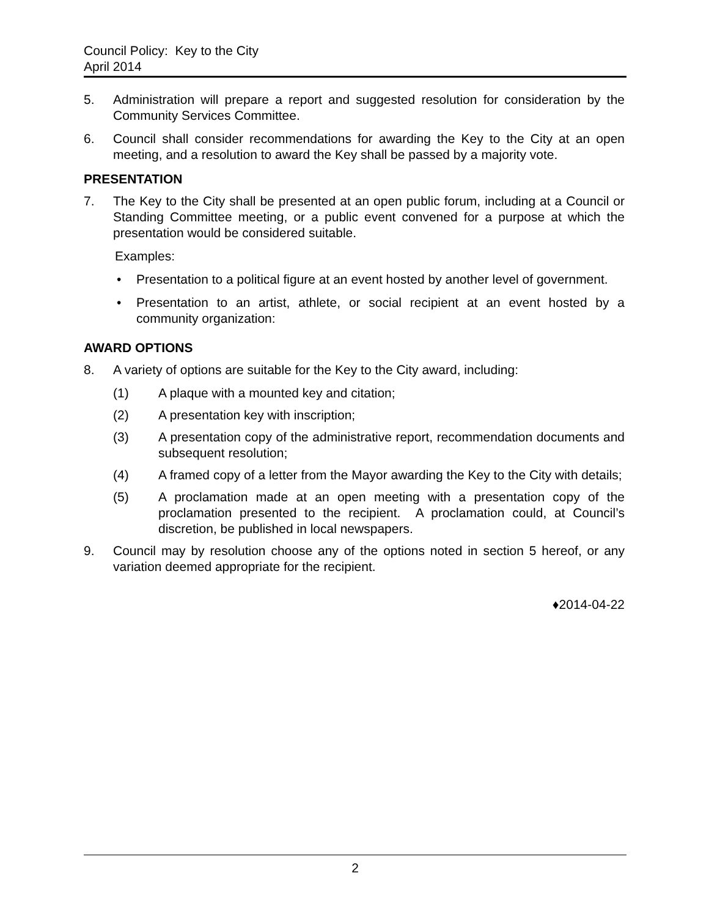Council Policy: Key to the City
April 2014
5. Administration will prepare a report and suggested resolution for consideration by the Community Services Committee.
6. Council shall consider recommendations for awarding the Key to the City at an open meeting, and a resolution to award the Key shall be passed by a majority vote.
PRESENTATION
7. The Key to the City shall be presented at an open public forum, including at a Council or Standing Committee meeting, or a public event convened for a purpose at which the presentation would be considered suitable.
Examples:
• Presentation to a political figure at an event hosted by another level of government.
• Presentation to an artist, athlete, or social recipient at an event hosted by a community organization:
AWARD OPTIONS
8. A variety of options are suitable for the Key to the City award, including:
(1) A plaque with a mounted key and citation;
(2) A presentation key with inscription;
(3) A presentation copy of the administrative report, recommendation documents and subsequent resolution;
(4) A framed copy of a letter from the Mayor awarding the Key to the City with details;
(5) A proclamation made at an open meeting with a presentation copy of the proclamation presented to the recipient. A proclamation could, at Council’s discretion, be published in local newspapers.
9. Council may by resolution choose any of the options noted in section 5 hereof, or any variation deemed appropriate for the recipient.
♦2014-04-22
2